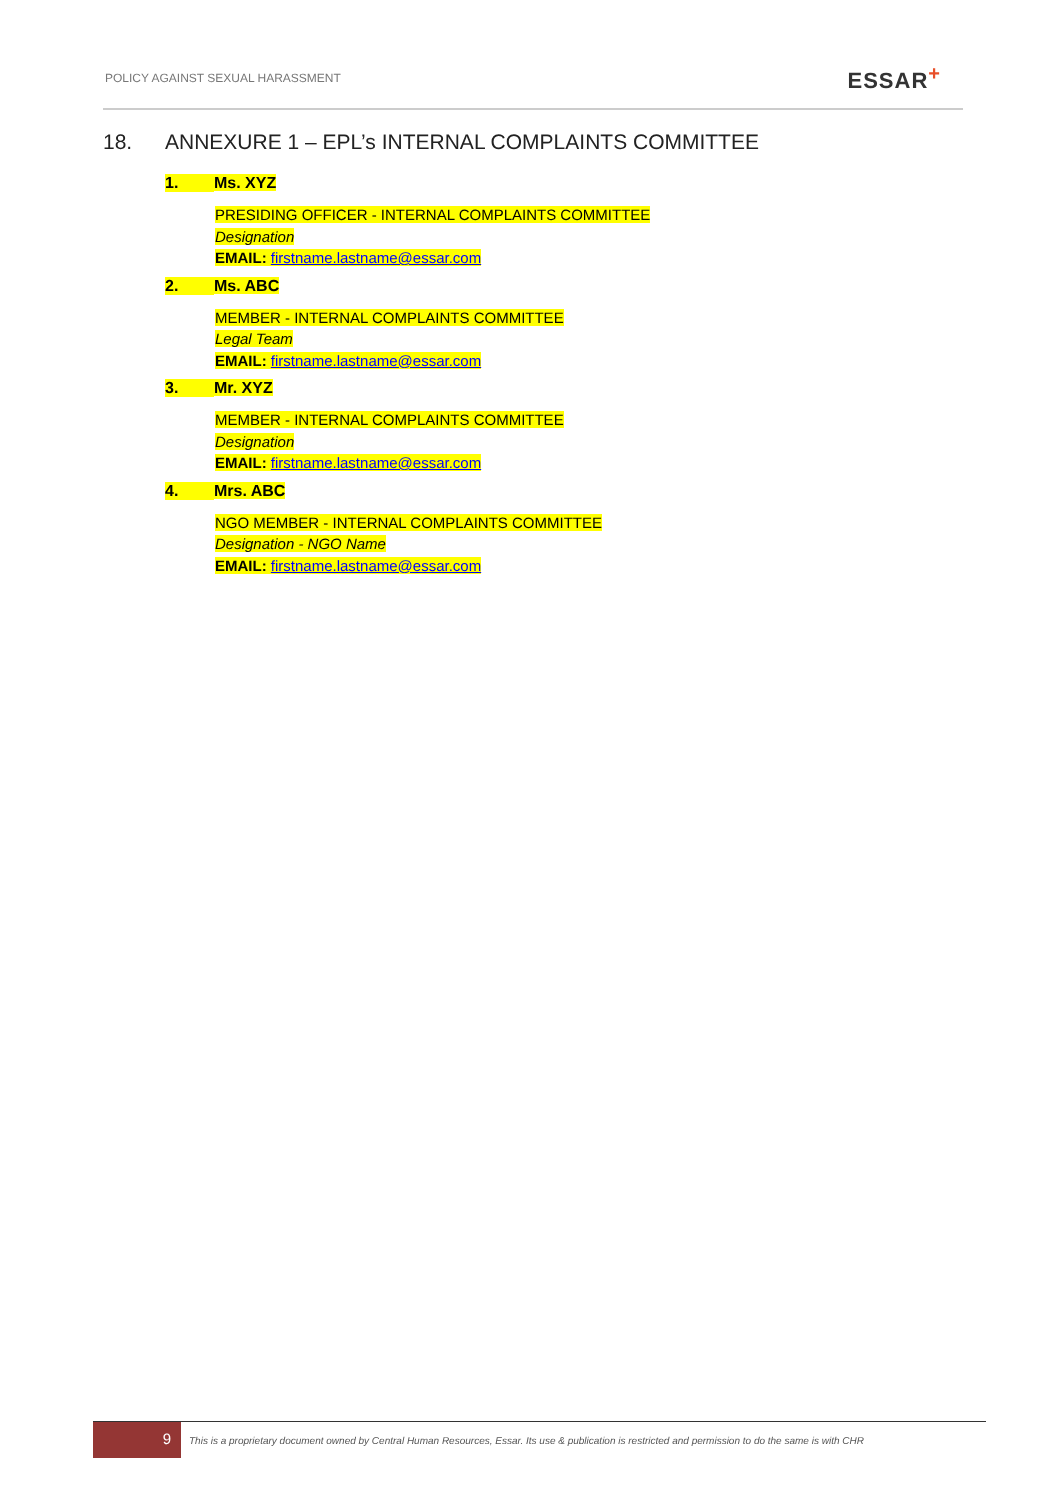POLICY AGAINST SEXUAL HARASSMENT
ESSAR+
18. ANNEXURE 1 – EPL’s INTERNAL COMPLAINTS COMMITTEE
1. Ms. XYZ
PRESIDING OFFICER - INTERNAL COMPLAINTS COMMITTEE
Designation
EMAIL: firstname.lastname@essar.com
2. Ms. ABC
MEMBER - INTERNAL COMPLAINTS COMMITTEE
Legal Team
EMAIL: firstname.lastname@essar.com
3. Mr. XYZ
MEMBER - INTERNAL COMPLAINTS COMMITTEE
Designation
EMAIL: firstname.lastname@essar.com
4. Mrs. ABC
NGO MEMBER - INTERNAL COMPLAINTS COMMITTEE
Designation - NGO Name
EMAIL: firstname.lastname@essar.com
9
This is a proprietary document owned by Central Human Resources, Essar. Its use & publication is restricted and permission to do the same is with CHR